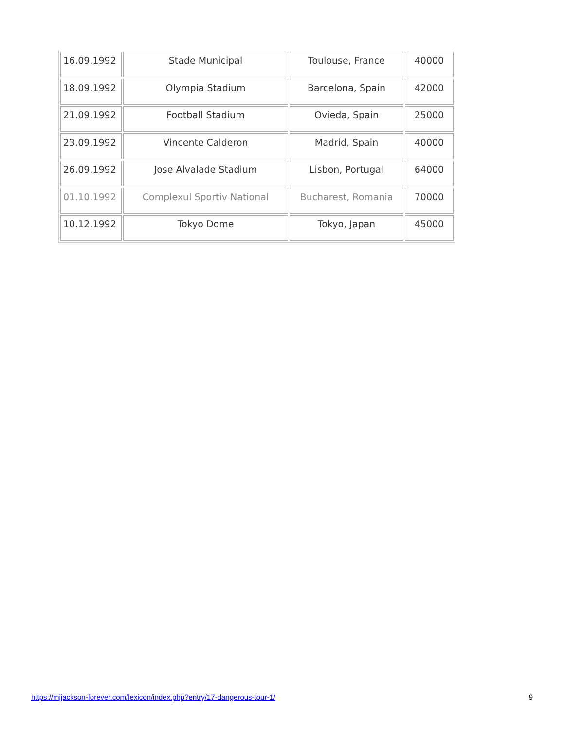| 16.09.1992 | Stade Municipal | Toulouse, France | 40000 |
| 18.09.1992 | Olympia Stadium | Barcelona, Spain | 42000 |
| 21.09.1992 | Football Stadium | Ovieda, Spain | 25000 |
| 23.09.1992 | Vincente Calderon | Madrid, Spain | 40000 |
| 26.09.1992 | Jose Alvalade Stadium | Lisbon, Portugal | 64000 |
| 01.10.1992 | Complexul Sportiv National | Bucharest, Romania | 70000 |
| 10.12.1992 | Tokyo Dome | Tokyo, Japan | 45000 |
https://mjjackson-forever.com/lexicon/index.php?entry/17-dangerous-tour-1/ 9